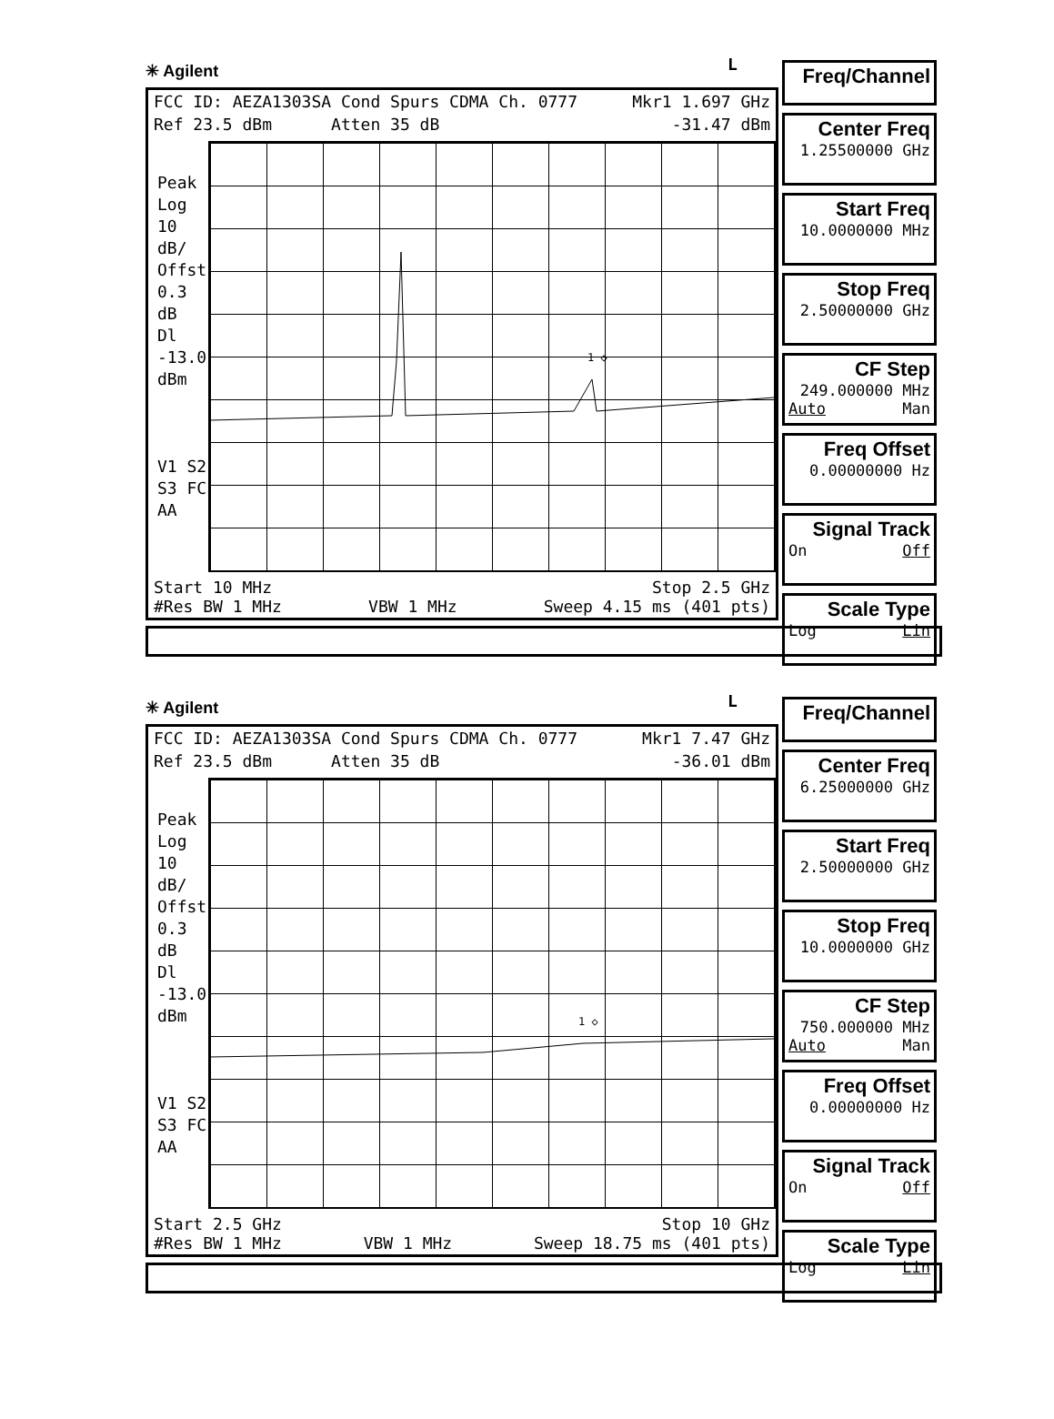✳ Agilent
L
FCC ID: AEZA1303SA Cond Spurs CDMA Ch. 0777 Mkr1 1.697 GHz
Ref 23.5 dBm Atten 35 dB -31.47 dBm
Peak
Log
10
dB/
Offst
0.3
dB
Dl
-13.0
dBm
V1 S2
S3 FC
AA
1 ◇
Start 10 MHz Stop 2.5 GHz
#Res BW 1 MHz VBW 1 MHz Sweep 4.15 ms (401 pts)
Freq/Channel
Center Freq
1.25500000 GHz
Start Freq
10.0000000 MHz
Stop Freq
2.50000000 GHz
CF Step
249.000000 MHz
Auto Man
Freq Offset
0.00000000 Hz
Signal Track
On Off
Scale Type
Log Lin
✳ Agilent
L
FCC ID: AEZA1303SA Cond Spurs CDMA Ch. 0777 Mkr1 7.47 GHz
Ref 23.5 dBm Atten 35 dB -36.01 dBm
Peak
Log
10
dB/
Offst
0.3
dB
Dl
-13.0
dBm
V1 S2
S3 FC
AA
1 ◇
Start 2.5 GHz Stop 10 GHz
#Res BW 1 MHz VBW 1 MHz Sweep 18.75 ms (401 pts)
Freq/Channel
Center Freq
6.25000000 GHz
Start Freq
2.50000000 GHz
Stop Freq
10.0000000 GHz
CF Step
750.000000 MHz
Auto Man
Freq Offset
0.00000000 Hz
Signal Track
On Off
Scale Type
Log Lin